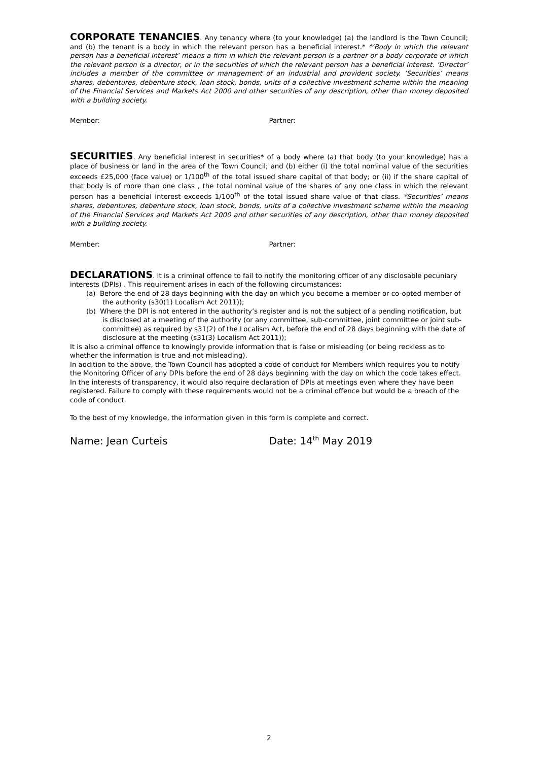CORPORATE TENANCIES. Any tenancy where (to your knowledge) (a) the landlord is the Town Council; and (b) the tenant is a body in which the relevant person has a beneficial interest.* *’Body in which the relevant person has a beneficial interest’ means a firm in which the relevant person is a partner or a body corporate of which the relevant person is a director, or in the securities of which the relevant person has a beneficial interest. ‘Director’ includes a member of the committee or management of an industrial and provident society. ‘Securities’ means shares, debentures, debenture stock, loan stock, bonds, units of a collective investment scheme within the meaning of the Financial Services and Markets Act 2000 and other securities of any description, other than money deposited with a building society.
Member: Partner:
SECURITIES. Any beneficial interest in securities* of a body where (a) that body (to your knowledge) has a place of business or land in the area of the Town Council; and (b) either (i) the total nominal value of the securities exceeds £25,000 (face value) or 1/100<sup>th</sup> of the total issued share capital of that body; or (ii) if the share capital of that body is of more than one class , the total nominal value of the shares of any one class in which the relevant person has a beneficial interest exceeds 1/100<sup>th</sup> of the total issued share value of that class. *Securities’ means shares, debentures, debenture stock, loan stock, bonds, units of a collective investment scheme within the meaning of the Financial Services and Markets Act 2000 and other securities of any description, other than money deposited with a building society.
Member: Partner:
DECLARATIONS. It is a criminal offence to fail to notify the monitoring officer of any disclosable pecuniary interests (DPIs) . This requirement arises in each of the following circumstances:
(a) Before the end of 28 days beginning with the day on which you become a member or co-opted member of the authority (s30(1) Localism Act 2011));
(b) Where the DPI is not entered in the authority’s register and is not the subject of a pending notification, but is disclosed at a meeting of the authority (or any committee, sub-committee, joint committee or joint sub-committee) as required by s31(2) of the Localism Act, before the end of 28 days beginning with the date of disclosure at the meeting (s31(3) Localism Act 2011));
It is also a criminal offence to knowingly provide information that is false or misleading (or being reckless as to whether the information is true and not misleading).
In addition to the above, the Town Council has adopted a code of conduct for Members which requires you to notify the Monitoring Officer of any DPIs before the end of 28 days beginning with the day on which the code takes effect. In the interests of transparency, it would also require declaration of DPIs at meetings even where they have been registered. Failure to comply with these requirements would not be a criminal offence but would be a breach of the code of conduct.
To the best of my knowledge, the information given in this form is complete and correct.
Name: Jean Curteis Date: 14<sup>th</sup> May 2019
2